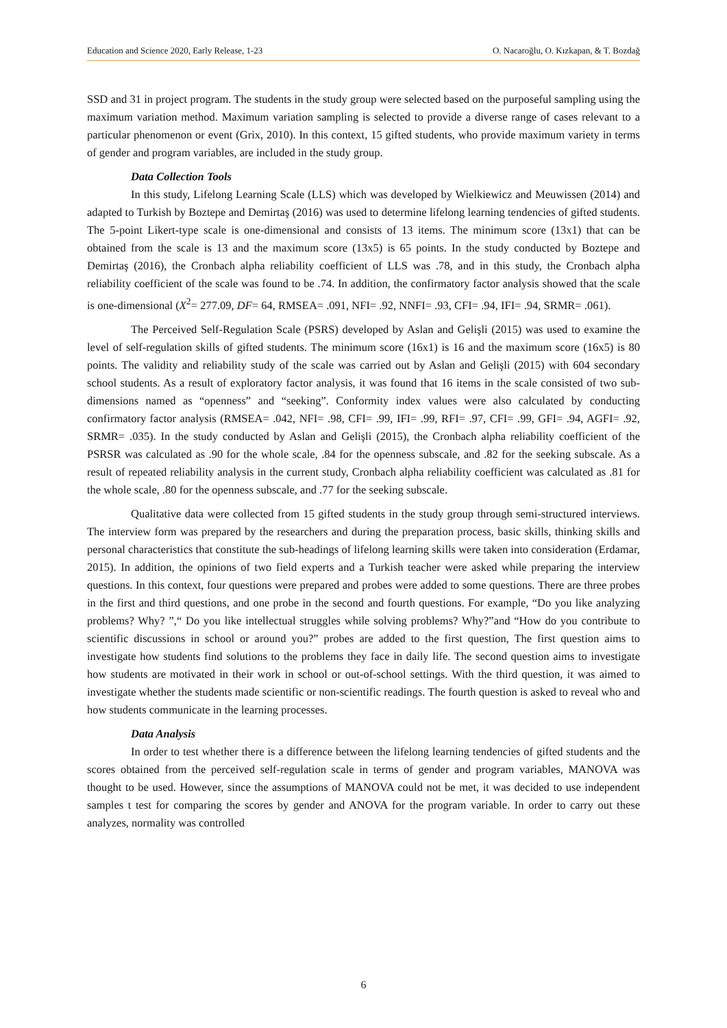Education and Science 2020, Early Release, 1-23 O. Nacaroğlu, O. Kızkapan, & T. Bozdağ
SSD and 31 in project program. The students in the study group were selected based on the purposeful sampling using the maximum variation method. Maximum variation sampling is selected to provide a diverse range of cases relevant to a particular phenomenon or event (Grix, 2010). In this context, 15 gifted students, who provide maximum variety in terms of gender and program variables, are included in the study group.
Data Collection Tools
In this study, Lifelong Learning Scale (LLS) which was developed by Wielkiewicz and Meuwissen (2014) and adapted to Turkish by Boztepe and Demirtaş (2016) was used to determine lifelong learning tendencies of gifted students. The 5-point Likert-type scale is one-dimensional and consists of 13 items. The minimum score (13x1) that can be obtained from the scale is 13 and the maximum score (13x5) is 65 points. In the study conducted by Boztepe and Demirtaş (2016), the Cronbach alpha reliability coefficient of LLS was .78, and in this study, the Cronbach alpha reliability coefficient of the scale was found to be .74. In addition, the confirmatory factor analysis showed that the scale is one-dimensional (X<sup>2</sup>= 277.09, DF= 64, RMSEA= .091, NFI= .92, NNFI= .93, CFI= .94, IFI= .94, SRMR= .061).
The Perceived Self-Regulation Scale (PSRS) developed by Aslan and Gelişli (2015) was used to examine the level of self-regulation skills of gifted students. The minimum score (16x1) is 16 and the maximum score (16x5) is 80 points. The validity and reliability study of the scale was carried out by Aslan and Gelişli (2015) with 604 secondary school students. As a result of exploratory factor analysis, it was found that 16 items in the scale consisted of two sub-dimensions named as “openness” and “seeking”. Conformity index values were also calculated by conducting confirmatory factor analysis (RMSEA= .042, NFI= .98, CFI= .99, IFI= .99, RFI= .97, CFI= .99, GFI= .94, AGFI= .92, SRMR= .035). In the study conducted by Aslan and Gelişli (2015), the Cronbach alpha reliability coefficient of the PSRSR was calculated as .90 for the whole scale, .84 for the openness subscale, and .82 for the seeking subscale. As a result of repeated reliability analysis in the current study, Cronbach alpha reliability coefficient was calculated as .81 for the whole scale, .80 for the openness subscale, and .77 for the seeking subscale.
Qualitative data were collected from 15 gifted students in the study group through semi-structured interviews. The interview form was prepared by the researchers and during the preparation process, basic skills, thinking skills and personal characteristics that constitute the sub-headings of lifelong learning skills were taken into consideration (Erdamar, 2015). In addition, the opinions of two field experts and a Turkish teacher were asked while preparing the interview questions. In this context, four questions were prepared and probes were added to some questions. There are three probes in the first and third questions, and one probe in the second and fourth questions. For example, “Do you like analyzing problems? Why? ”,“ Do you like intellectual struggles while solving problems? Why?”and “How do you contribute to scientific discussions in school or around you?” probes are added to the first question, The first question aims to investigate how students find solutions to the problems they face in daily life. The second question aims to investigate how students are motivated in their work in school or out-of-school settings. With the third question, it was aimed to investigate whether the students made scientific or non-scientific readings. The fourth question is asked to reveal who and how students communicate in the learning processes.
Data Analysis
In order to test whether there is a difference between the lifelong learning tendencies of gifted students and the scores obtained from the perceived self-regulation scale in terms of gender and program variables, MANOVA was thought to be used. However, since the assumptions of MANOVA could not be met, it was decided to use independent samples t test for comparing the scores by gender and ANOVA for the program variable. In order to carry out these analyzes, normality was controlled
6